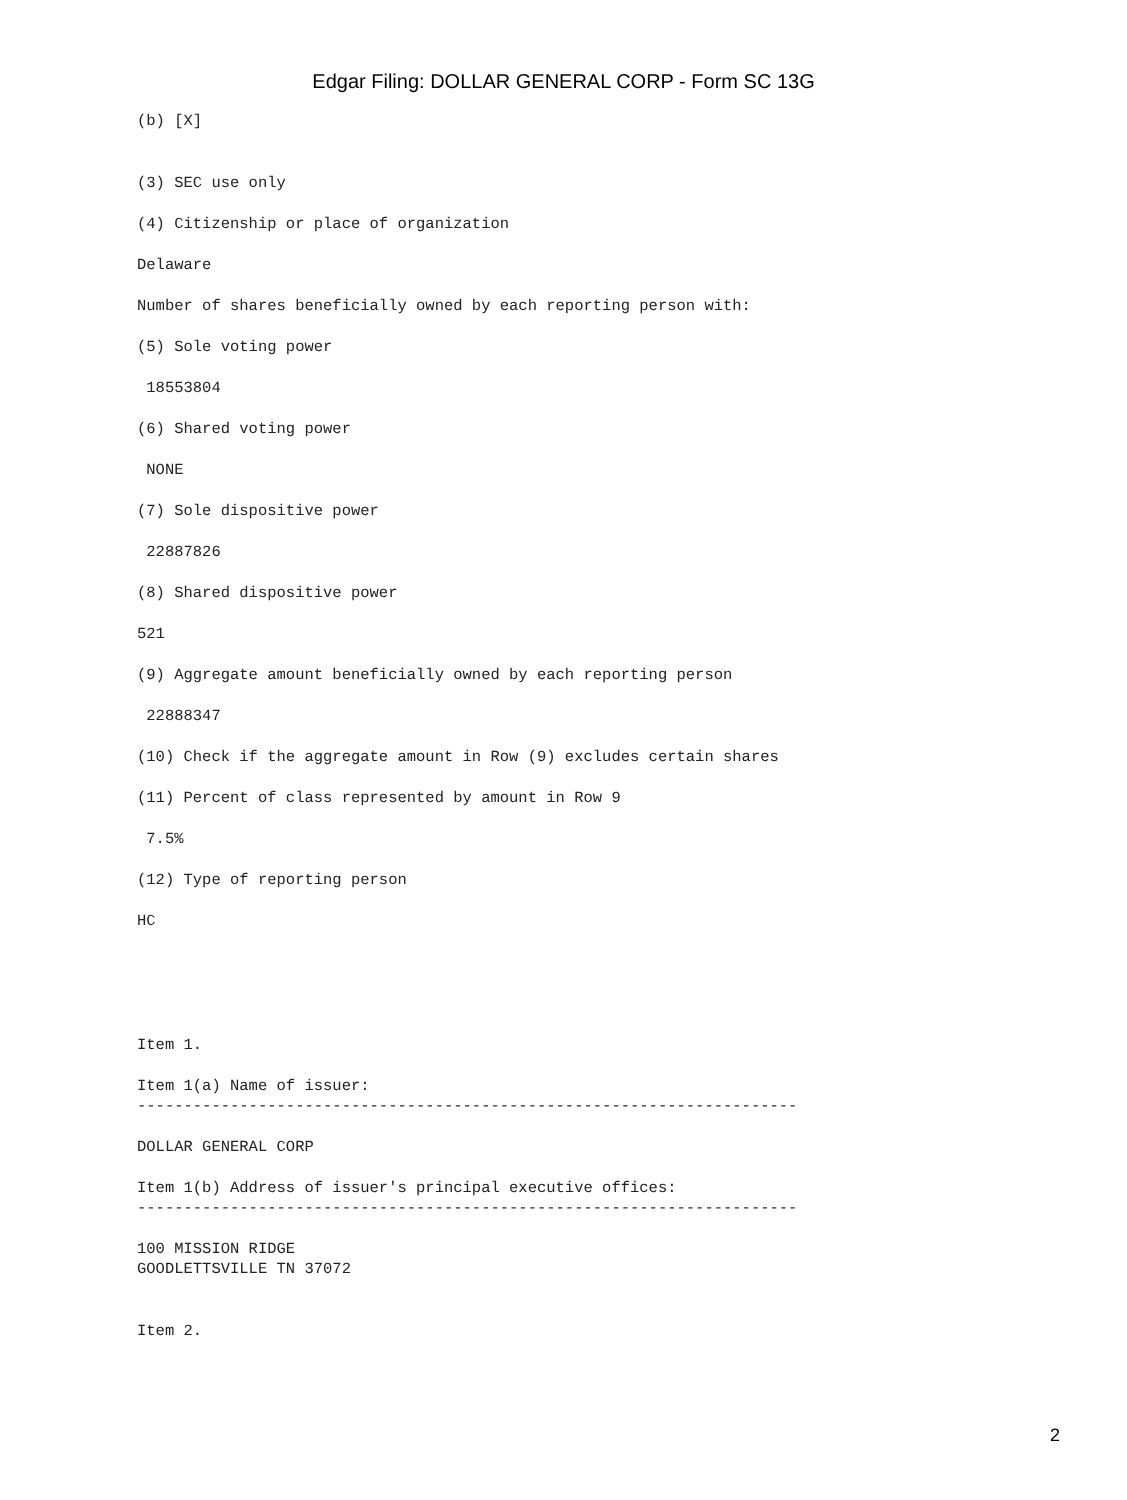Edgar Filing: DOLLAR GENERAL CORP - Form SC 13G
(b) [X]
(3) SEC use only
(4) Citizenship or place of organization
Delaware
Number of shares beneficially owned by each reporting person with:
(5) Sole voting power
18553804
(6) Shared voting power
NONE
(7) Sole dispositive power
22887826
(8) Shared dispositive power
521
(9) Aggregate amount beneficially owned by each reporting person
22888347
(10) Check if the aggregate amount in Row (9) excludes certain shares
(11) Percent of class represented by amount in Row 9
7.5%
(12) Type of reporting person
HC
Item 1.
Item 1(a) Name of issuer:
-----------------------------------------------------------------------
DOLLAR GENERAL CORP
Item 1(b) Address of issuer's principal executive offices:
-----------------------------------------------------------------------
100 MISSION RIDGE
GOODLETTSVILLE TN 37072
Item 2.
2